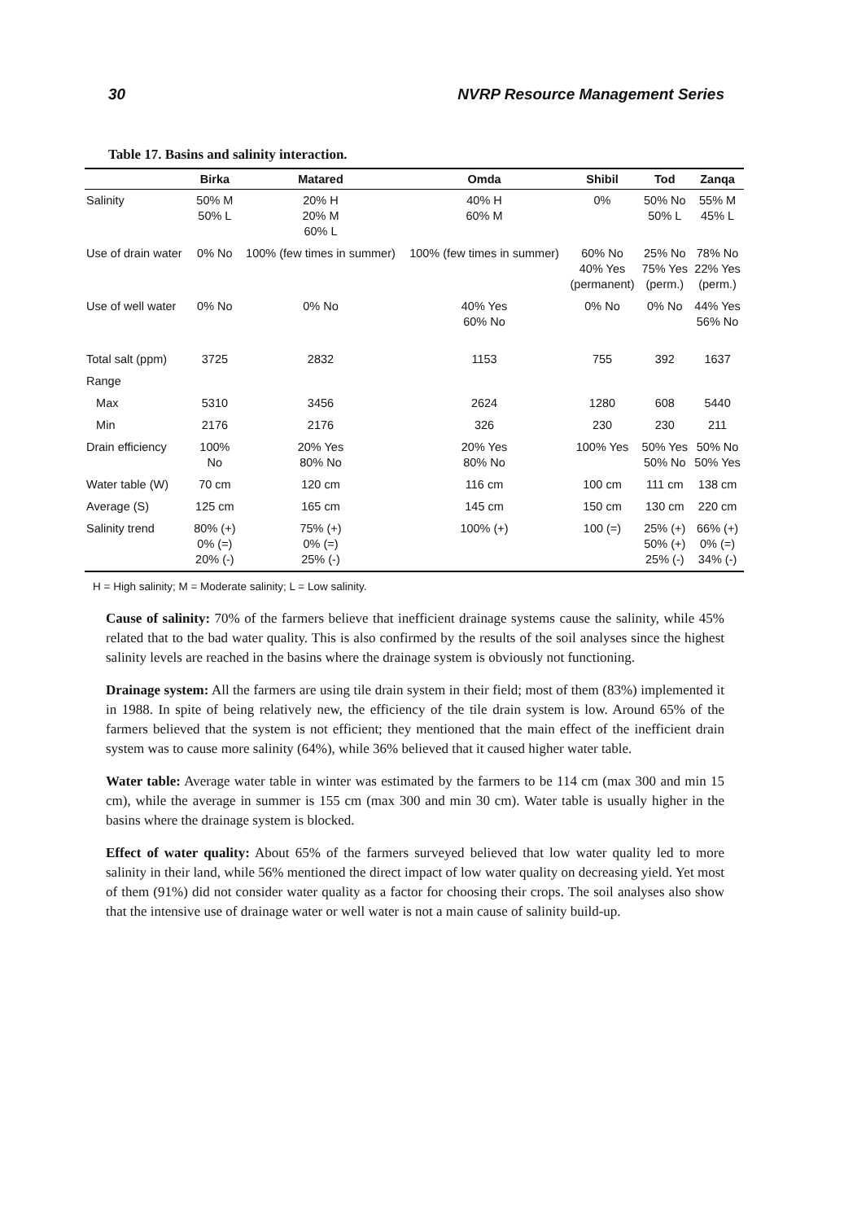30 NVRP Resource Management Series
Table 17. Basins and salinity interaction.
| | Birka | Matared | Omda | Shibil | Tod | Zanqa |
| --- | --- | --- | --- | --- | --- | --- |
| Salinity | 50% M 50% L | 20% H 20% M 60% L | 40% H 60% M | 0% | 50% No 50% L | 55% M 45% L |
| Use of drain water | 0% No | 100% (few times in summer) | 100% (few times in summer) | 60% No 40% Yes (permanent) | 25% No 75% Yes (perm.) | 78% No 22% Yes (perm.) |
| Use of well water | 0% No | 0% No | 40% Yes 60% No | 0% No | 0% No | 44% Yes 56% No |
| Total salt (ppm) | 3725 | 2832 | 1153 | 755 | 392 | 1637 |
| Range | | | | | | |
| Max | 5310 | 3456 | 2624 | 1280 | 608 | 5440 |
| Min | 2176 | 2176 | 326 | 230 | 230 | 211 |
| Drain efficiency | 100% No | 20% Yes 80% No | 20% Yes 80% No | 100% Yes | 50% Yes 50% No | 50% No 50% Yes |
| Water table (W) | 70 cm | 120 cm | 116 cm | 100 cm | 111 cm | 138 cm |
| Average (S) | 125 cm | 165 cm | 145 cm | 150 cm | 130 cm | 220 cm |
| Salinity trend | 80% (+) 0% (=) 20% (-) | 75% (+) 0% (=) 25% (-) | 100% (+) | 100 (=) | 25% (+) 50% (+) 25% (-) | 66% (+) 0% (=) 34% (-) |
H = High salinity; M = Moderate salinity; L = Low salinity.
Cause of salinity: 70% of the farmers believe that inefficient drainage systems cause the salinity, while 45% related that to the bad water quality. This is also confirmed by the results of the soil analyses since the highest salinity levels are reached in the basins where the drainage system is obviously not functioning.
Drainage system: All the farmers are using tile drain system in their field; most of them (83%) implemented it in 1988. In spite of being relatively new, the efficiency of the tile drain system is low. Around 65% of the farmers believed that the system is not efficient; they mentioned that the main effect of the inefficient drain system was to cause more salinity (64%), while 36% believed that it caused higher water table.
Water table: Average water table in winter was estimated by the farmers to be 114 cm (max 300 and min 15 cm), while the average in summer is 155 cm (max 300 and min 30 cm). Water table is usually higher in the basins where the drainage system is blocked.
Effect of water quality: About 65% of the farmers surveyed believed that low water quality led to more salinity in their land, while 56% mentioned the direct impact of low water quality on decreasing yield. Yet most of them (91%) did not consider water quality as a factor for choosing their crops. The soil analyses also show that the intensive use of drainage water or well water is not a main cause of salinity build-up.